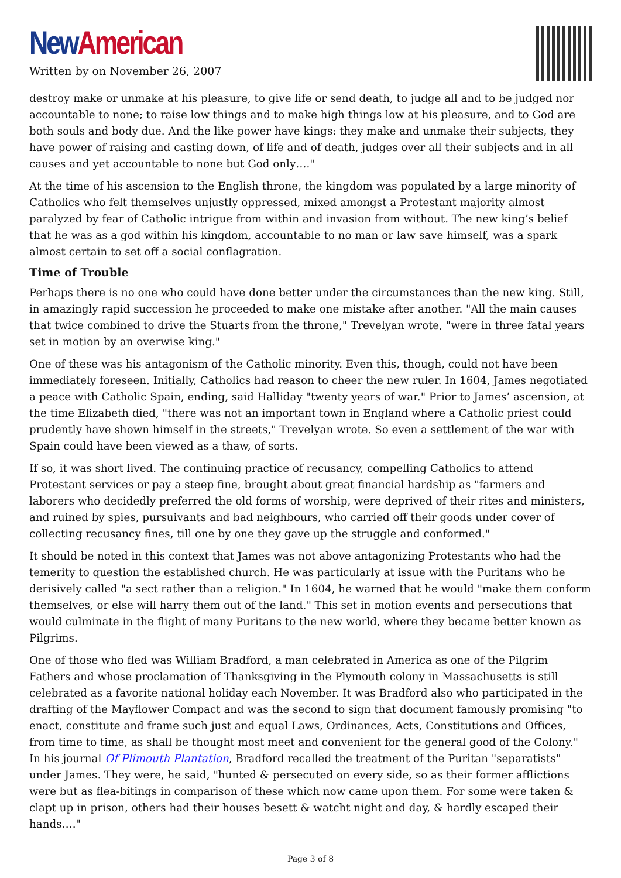New American
Written by on November 26, 2007
destroy make or unmake at his pleasure, to give life or send death, to judge all and to be judged nor accountable to none; to raise low things and to make high things low at his pleasure, and to God are both souls and body due. And the like power have kings: they make and unmake their subjects, they have power of raising and casting down, of life and of death, judges over all their subjects and in all causes and yet accountable to none but God only…."
At the time of his ascension to the English throne, the kingdom was populated by a large minority of Catholics who felt themselves unjustly oppressed, mixed amongst a Protestant majority almost paralyzed by fear of Catholic intrigue from within and invasion from without. The new king’s belief that he was as a god within his kingdom, accountable to no man or law save himself, was a spark almost certain to set off a social conflagration.
Time of Trouble
Perhaps there is no one who could have done better under the circumstances than the new king. Still, in amazingly rapid succession he proceeded to make one mistake after another. "All the main causes that twice combined to drive the Stuarts from the throne," Trevelyan wrote, "were in three fatal years set in motion by an overwise king."
One of these was his antagonism of the Catholic minority. Even this, though, could not have been immediately foreseen. Initially, Catholics had reason to cheer the new ruler. In 1604, James negotiated a peace with Catholic Spain, ending, said Halliday "twenty years of war." Prior to James’ ascension, at the time Elizabeth died, "there was not an important town in England where a Catholic priest could prudently have shown himself in the streets," Trevelyan wrote. So even a settlement of the war with Spain could have been viewed as a thaw, of sorts.
If so, it was short lived. The continuing practice of recusancy, compelling Catholics to attend Protestant services or pay a steep fine, brought about great financial hardship as "farmers and laborers who decidedly preferred the old forms of worship, were deprived of their rites and ministers, and ruined by spies, pursuivants and bad neighbours, who carried off their goods under cover of collecting recusancy fines, till one by one they gave up the struggle and conformed."
It should be noted in this context that James was not above antagonizing Protestants who had the temerity to question the established church. He was particularly at issue with the Puritans who he derisively called "a sect rather than a religion." In 1604, he warned that he would "make them conform themselves, or else will harry them out of the land." This set in motion events and persecutions that would culminate in the flight of many Puritans to the new world, where they became better known as Pilgrims.
One of those who fled was William Bradford, a man celebrated in America as one of the Pilgrim Fathers and whose proclamation of Thanksgiving in the Plymouth colony in Massachusetts is still celebrated as a favorite national holiday each November. It was Bradford also who participated in the drafting of the Mayflower Compact and was the second to sign that document famously promising "to enact, constitute and frame such just and equal Laws, Ordinances, Acts, Constitutions and Offices, from time to time, as shall be thought most meet and convenient for the general good of the Colony." In his journal Of Plimouth Plantation, Bradford recalled the treatment of the Puritan "separatists" under James. They were, he said, "hunted & persecuted on every side, so as their former afflictions were but as flea-bitings in comparison of these which now came upon them. For some were taken & clapt up in prison, others had their houses besett & watcht night and day, & hardly escaped their hands…."
Page 3 of 8